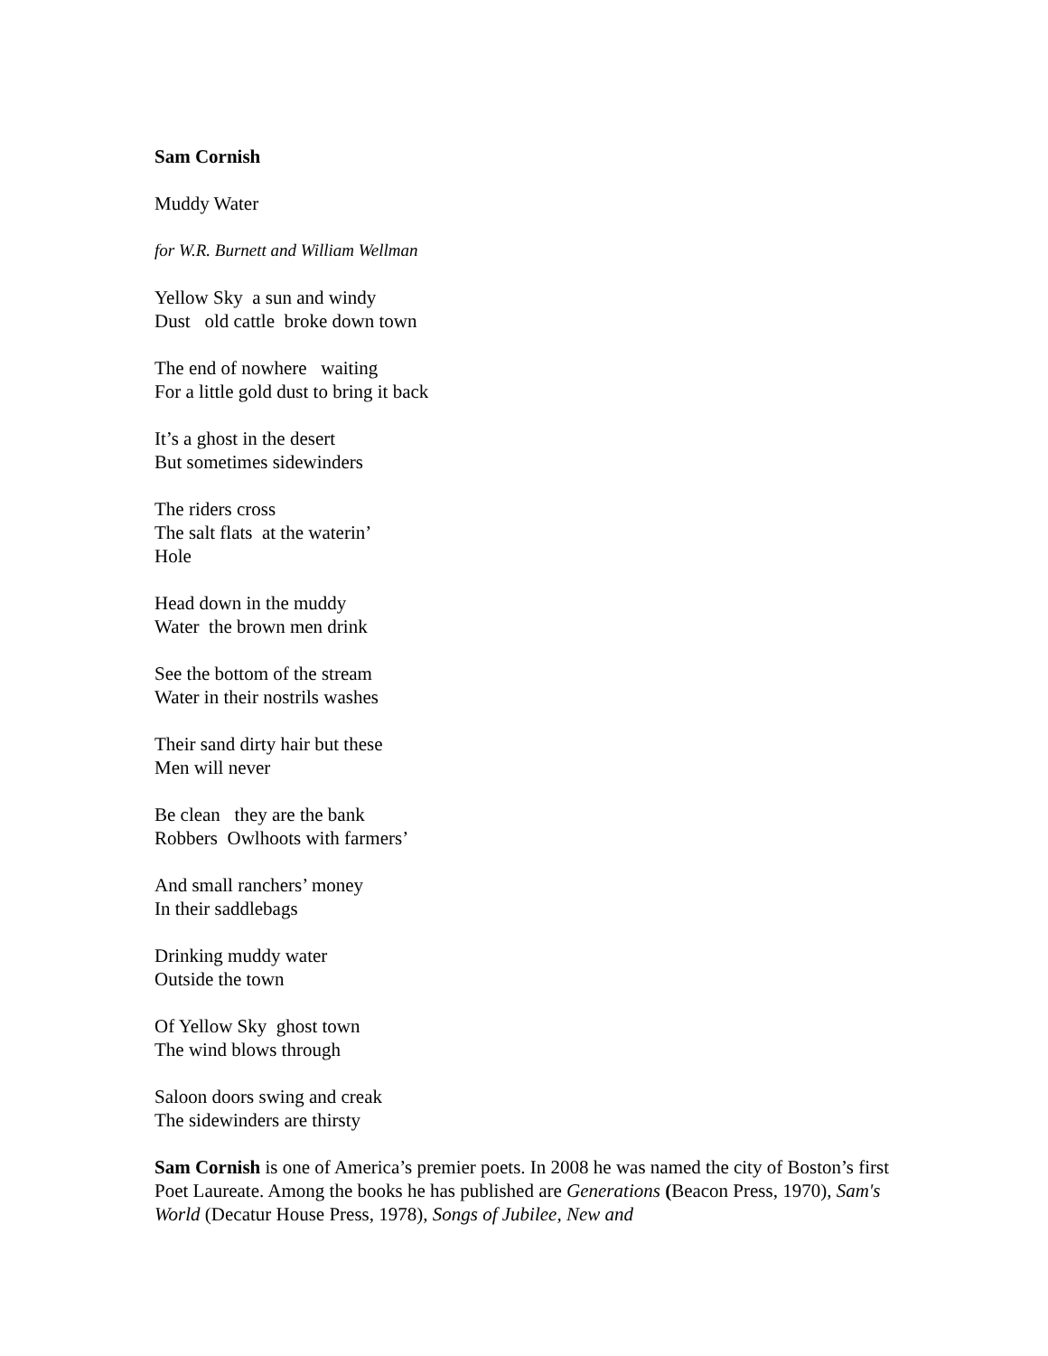Sam Cornish
Muddy Water
for W.R. Burnett and William Wellman
Yellow Sky a sun and windy
Dust old cattle broke down town
The end of nowhere waiting
For a little gold dust to bring it back
It’s a ghost in the desert
But sometimes sidewinders
The riders cross
The salt flats at the waterin’
Hole
Head down in the muddy
Water the brown men drink
See the bottom of the stream
Water in their nostrils washes
Their sand dirty hair but these
Men will never
Be clean they are the bank
Robbers Owlhoots with farmers’
And small ranchers’ money
In their saddlebags
Drinking muddy water
Outside the town
Of Yellow Sky ghost town
The wind blows through
Saloon doors swing and creak
The sidewinders are thirsty
Sam Cornish is one of America’s premier poets. In 2008 he was named the city of Boston’s first Poet Laureate. Among the books he has published are Generations (Beacon Press, 1970), Sam's World (Decatur House Press, 1978), Songs of Jubilee, New and